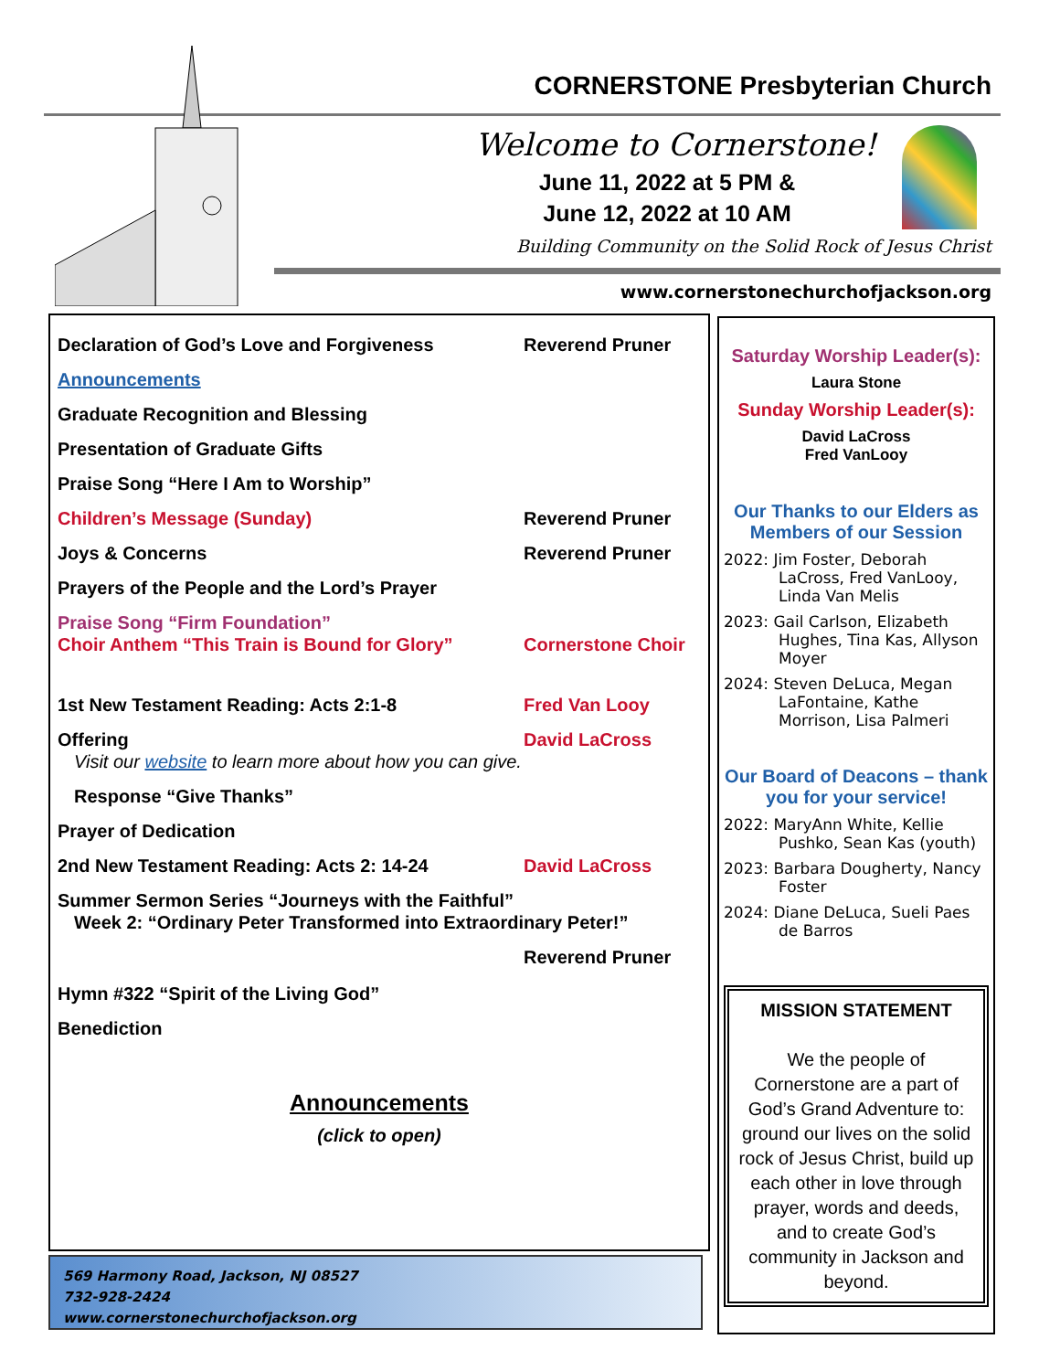CORNERSTONE Presbyterian Church
Welcome to Cornerstone!
June 11, 2022 at 5 PM &
June 12, 2022 at 10 AM
Building Community on the Solid Rock of Jesus Christ
www.cornerstonechurchofjackson.org
Declaration of God’s Love and Forgiveness Reverend Pruner
Announcements
Graduate Recognition and Blessing
Presentation of Graduate Gifts
Praise Song “Here I Am to Worship”
Children’s Message (Sunday) Reverend Pruner
Joys & Concerns Reverend Pruner
Prayers of the People and the Lord’s Prayer
Praise Song “Firm Foundation”
Choir Anthem “This Train is Bound for Glory”
Cornerstone Choir
1st New Testament Reading: Acts 2:1-8 Fred Van Looy
Offering
Visit our website to learn more about how you can give.
David LaCross
Response “Give Thanks”
Prayer of Dedication
2nd New Testament Reading: Acts 2: 14-24 David LaCross
Summer Sermon Series “Journeys with the Faithful”
Week 2: “Ordinary Peter Transformed into Extraordinary Peter!”
Reverend Pruner
Hymn #322 “Spirit of the Living God”
Benediction
Announcements
(click to open)
569 Harmony Road, Jackson, NJ 08527
732-928-2424
www.cornerstonechurchofjackson.org
Saturday Worship Leader(s):
Laura Stone
Sunday Worship Leader(s):
David LaCross
Fred VanLooy
Our Thanks to our Elders as Members of our Session
2022: Jim Foster, Deborah LaCross, Fred VanLooy, Linda Van Melis
2023: Gail Carlson, Elizabeth Hughes, Tina Kas, Allyson Moyer
2024: Steven DeLuca, Megan LaFontaine, Kathe Morrison, Lisa Palmeri
Our Board of Deacons – thank you for your service!
2022: MaryAnn White, Kellie Pushko, Sean Kas (youth)
2023: Barbara Dougherty, Nancy Foster
2024: Diane DeLuca, Sueli Paes de Barros
MISSION STATEMENT
We the people of Cornerstone are a part of God’s Grand Adventure to: ground our lives on the solid rock of Jesus Christ, build up each other in love through prayer, words and deeds, and to create God’s community in Jackson and beyond.